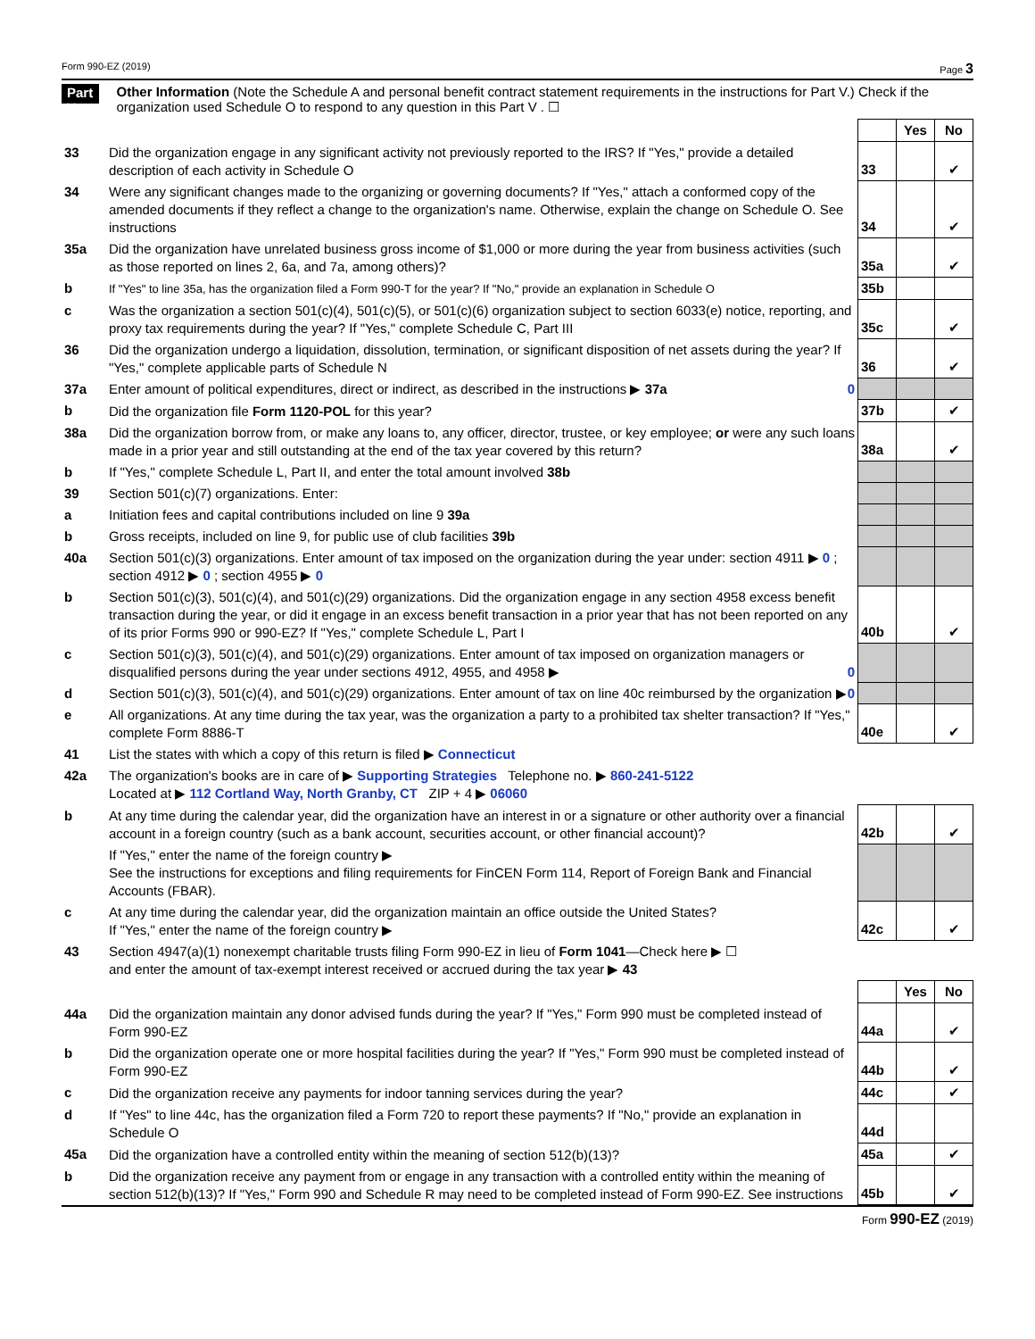Form 990-EZ (2019) Page 3
Part V Other Information (Note the Schedule A and personal benefit contract statement requirements in the instructions for Part V.) Check if the organization used Schedule O to respond to any question in this Part V . ☐
| | | | Yes | No |
| 33 | Did the organization engage in any significant activity not previously reported to the IRS? If "Yes," provide a detailed description of each activity in Schedule O | 33 | | ✔ |
| 34 | Were any significant changes made to the organizing or governing documents? If "Yes," attach a conformed copy of the amended documents if they reflect a change to the organization's name. Otherwise, explain the change on Schedule O. See instructions | 34 | | ✔ |
| 35a | Did the organization have unrelated business gross income of $1,000 or more during the year from business activities (such as those reported on lines 2, 6a, and 7a, among others)? | 35a | | ✔ |
| b | If "Yes" to line 35a, has the organization filed a Form 990-T for the year? If "No," provide an explanation in Schedule O | 35b | | |
| c | Was the organization a section 501(c)(4), 501(c)(5), or 501(c)(6) organization subject to section 6033(e) notice, reporting, and proxy tax requirements during the year? If "Yes," complete Schedule C, Part III | 35c | | ✔ |
| 36 | Did the organization undergo a liquidation, dissolution, termination, or significant disposition of net assets during the year? If "Yes," complete applicable parts of Schedule N | 36 | | ✔ |
| 37a | Enter amount of political expenditures, direct or indirect, as described in the instructions ▶ 37a 0 | | | |
| b | Did the organization file Form 1120-POL for this year? | 37b | | ✔ |
| 38a | Did the organization borrow from, or make any loans to, any officer, director, trustee, or key employee; or were any such loans made in a prior year and still outstanding at the end of the tax year covered by this return? | 38a | | ✔ |
| b | If "Yes," complete Schedule L, Part II, and enter the total amount involved 38b | | | |
| 39 | Section 501(c)(7) organizations. Enter: | | | |
| a | Initiation fees and capital contributions included on line 9 39a | | | |
| b | Gross receipts, included on line 9, for public use of club facilities 39b | | | |
| 40a | Section 501(c)(3) organizations. Enter amount of tax imposed on the organization during the year under: section 4911 ▶ 0 ; section 4912 ▶ 0 ; section 4955 ▶ 0 | | | |
| b | Section 501(c)(3), 501(c)(4), and 501(c)(29) organizations. Did the organization engage in any section 4958 excess benefit transaction during the year, or did it engage in an excess benefit transaction in a prior year that has not been reported on any of its prior Forms 990 or 990-EZ? If "Yes," complete Schedule L, Part I | 40b | | ✔ |
| c | Section 501(c)(3), 501(c)(4), and 501(c)(29) organizations. Enter amount of tax imposed on organization managers or disqualified persons during the year under sections 4912, 4955, and 4958 ▶ 0 | | | |
| d | Section 501(c)(3), 501(c)(4), and 501(c)(29) organizations. Enter amount of tax on line 40c reimbursed by the organization ▶ 0 | | | |
| e | All organizations. At any time during the tax year, was the organization a party to a prohibited tax shelter transaction? If "Yes," complete Form 8886-T | 40e | | ✔ |
| 41 | List the states with which a copy of this return is filed ▶ Connecticut | | | |
| 42a | The organization's books are in care of ▶ Supporting Strategies Telephone no. ▶ 860-241-5122 Located at ▶ 112 Cortland Way, North Granby, CT ZIP + 4 ▶ 06060 | | | |
| b | At any time during the calendar year, did the organization have an interest in or a signature or other authority over a financial account in a foreign country (such as a bank account, securities account, or other financial account)? | 42b | | ✔ |
| | If "Yes," enter the name of the foreign country ▶ See the instructions for exceptions and filing requirements for FinCEN Form 114, Report of Foreign Bank and Financial Accounts (FBAR). | | | |
| c | At any time during the calendar year, did the organization maintain an office outside the United States? If "Yes," enter the name of the foreign country ▶ | 42c | | ✔ |
| 43 | Section 4947(a)(1) nonexempt charitable trusts filing Form 990-EZ in lieu of Form 1041 —Check here ▶ ☐ and enter the amount of tax-exempt interest received or accrued during the tax year ▶ 43 | | | |
| | | | Yes | No |
| 44a | Did the organization maintain any donor advised funds during the year? If "Yes," Form 990 must be completed instead of Form 990-EZ | 44a | | ✔ |
| b | Did the organization operate one or more hospital facilities during the year? If "Yes," Form 990 must be completed instead of Form 990-EZ | 44b | | ✔ |
| c | Did the organization receive any payments for indoor tanning services during the year? | 44c | | ✔ |
| d | If "Yes" to line 44c, has the organization filed a Form 720 to report these payments? If "No," provide an explanation in Schedule O | 44d | | |
| 45a | Did the organization have a controlled entity within the meaning of section 512(b)(13)? | 45a | | ✔ |
| b | Did the organization receive any payment from or engage in any transaction with a controlled entity within the meaning of section 512(b)(13)? If "Yes," Form 990 and Schedule R may need to be completed instead of Form 990-EZ. See instructions | 45b | | ✔ |
Form 990-EZ (2019)